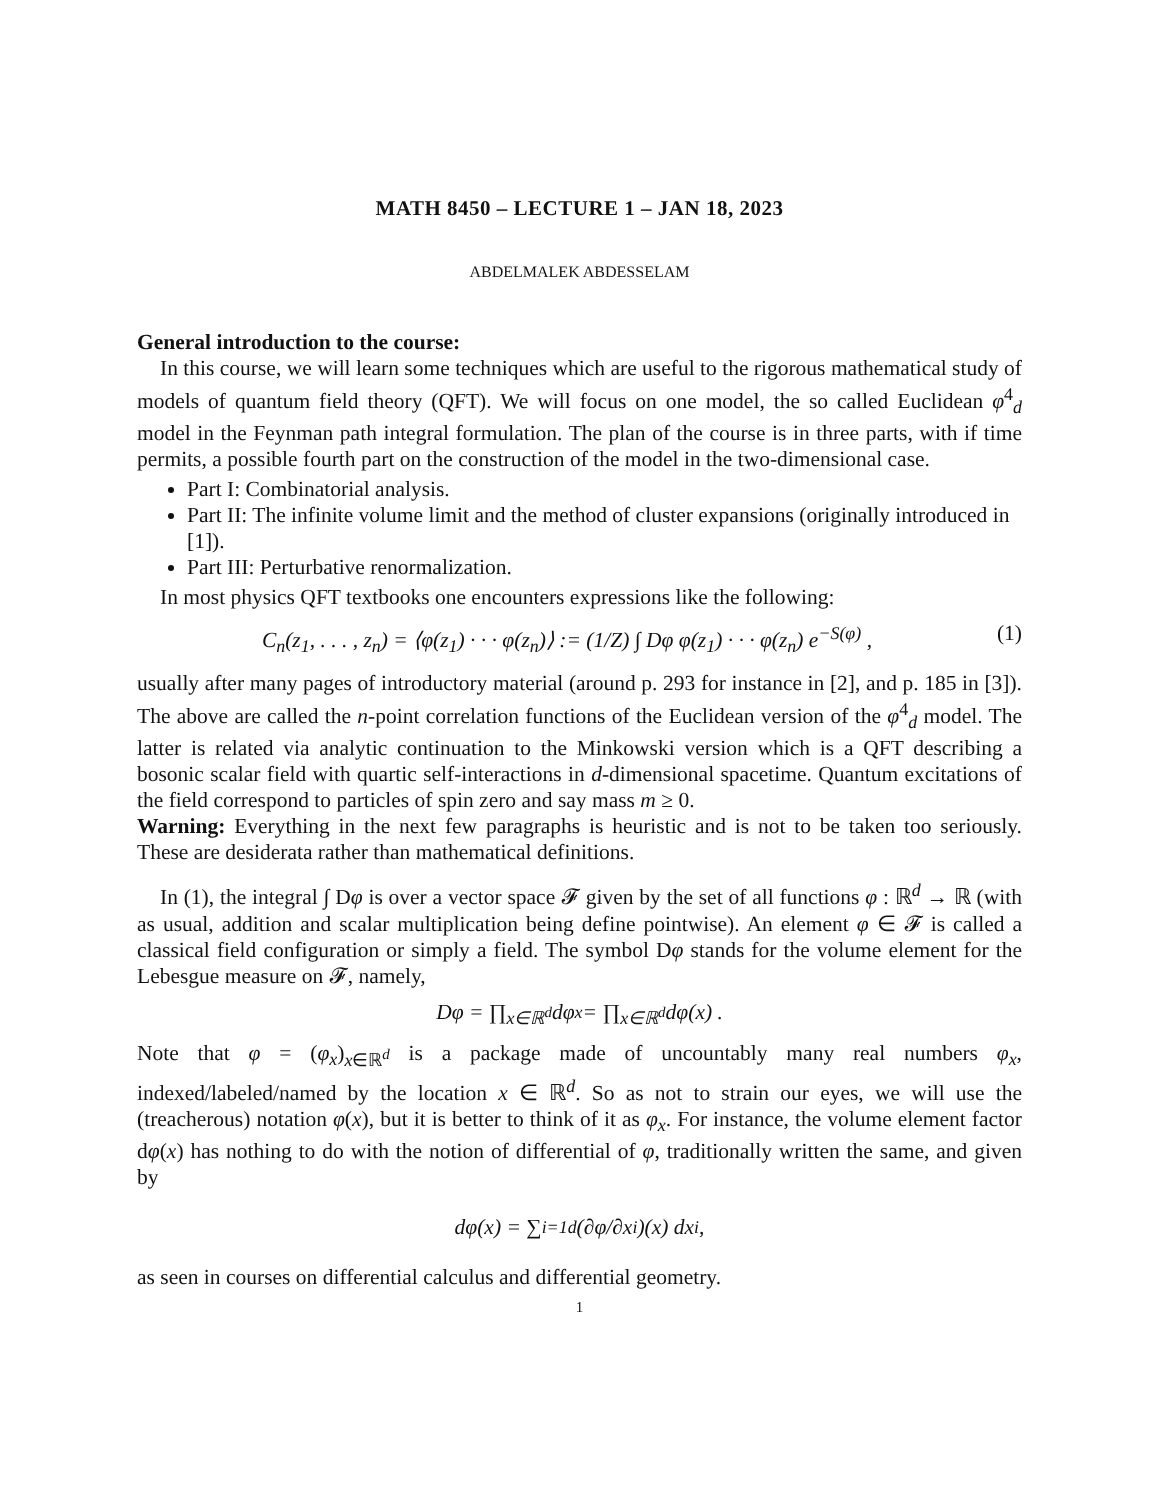MATH 8450 – LECTURE 1 – JAN 18, 2023
ABDELMALEK ABDESSELAM
General introduction to the course:
In this course, we will learn some techniques which are useful to the rigorous mathematical study of models of quantum field theory (QFT). We will focus on one model, the so called Euclidean φ<sup>4</sup><sub>d</sub> model in the Feynman path integral formulation. The plan of the course is in three parts, with if time permits, a possible fourth part on the construction of the model in the two-dimensional case.
Part I: Combinatorial analysis.
Part II: The infinite volume limit and the method of cluster expansions (originally introduced in [1]).
Part III: Perturbative renormalization.
In most physics QFT textbooks one encounters expressions like the following:
C<sub>n</sub>(z<sub>1</sub>, . . . , z<sub>n</sub>) = ⟨φ(z<sub>1</sub>) · · · φ(z<sub>n</sub>)⟩ := (1/Z) ∫ Dφ φ(z<sub>1</sub>) · · · φ(z<sub>n</sub>) e<sup>−S(φ)</sup> , (1)
usually after many pages of introductory material (around p. 293 for instance in [2], and p. 185 in [3]). The above are called the n-point correlation functions of the Euclidean version of the φ<sup>4</sup><sub>d</sub> model. The latter is related via analytic continuation to the Minkowski version which is a QFT describing a bosonic scalar field with quartic self-interactions in d-dimensional spacetime. Quantum excitations of the field correspond to particles of spin zero and say mass m ≥ 0.
Warning: Everything in the next few paragraphs is heuristic and is not to be taken too seriously. These are desiderata rather than mathematical definitions.
In (1), the integral ∫ Dφ is over a vector space 𝓕 given by the set of all functions φ : ℝ<sup>d</sup> → ℝ (with as usual, addition and scalar multiplication being define pointwise). An element φ ∈ 𝓕 is called a classical field configuration or simply a field. The symbol Dφ stands for the volume element for the Lebesgue measure on 𝓕, namely,
Dφ = ∏<sub>x∈ℝ<sup>d</sup></sub> dφ<sub>x</sub> = ∏<sub>x∈ℝ<sup>d</sup></sub> dφ(x) .
Note that φ = (φ<sub>x</sub>)<sub>x∈ℝ<sup>d</sup></sub> is a package made of uncountably many real numbers φ<sub>x</sub>, indexed/labeled/named by the location x ∈ ℝ<sup>d</sup>. So as not to strain our eyes, we will use the (treacherous) notation φ(x), but it is better to think of it as φ<sub>x</sub>. For instance, the volume element factor dφ(x) has nothing to do with the notion of differential of φ, traditionally written the same, and given by
dφ(x) = ∑<sub>i=1</sub><sup>d</sup> (∂φ/∂x<sub>i</sub>)(x) dx<sub>i</sub> ,
as seen in courses on differential calculus and differential geometry.
1